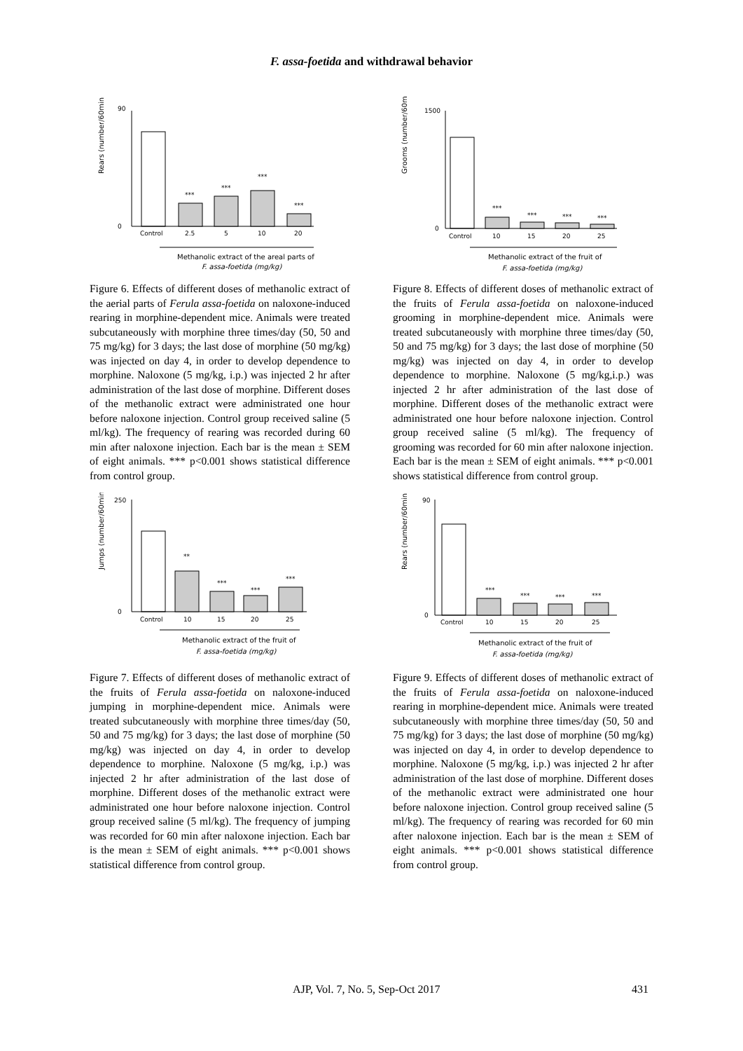F. assa-foetida and withdrawal behavior
Rears (number/60min)
0
90
***
***
***
***
Control
2.5
5
10
20
Methanolic extract of the areal parts of
F. assa-foetida (mg/kg)
Figure 6. Effects of different doses of methanolic extract of the aerial parts of Ferula assa-foetida on naloxone-induced rearing in morphine-dependent mice. Animals were treated subcutaneously with morphine three times/day (50, 50 and 75 mg/kg) for 3 days; the last dose of morphine (50 mg/kg) was injected on day 4, in order to develop dependence to morphine. Naloxone (5 mg/kg, i.p.) was injected 2 hr after administration of the last dose of morphine. Different doses of the methanolic extract were administrated one hour before naloxone injection. Control group received saline (5 ml/kg). The frequency of rearing was recorded during 60 min after naloxone injection. Each bar is the mean ± SEM of eight animals. *** p<0.001 shows statistical difference from control group.
Jumps (number/60min)
0
250
**
***
***
***
Control
10
15
20
25
Methanolic extract of the fruit of
F. assa-foetida (mg/kg)
Figure 7. Effects of different doses of methanolic extract of the fruits of Ferula assa-foetida on naloxone-induced jumping in morphine-dependent mice. Animals were treated subcutaneously with morphine three times/day (50, 50 and 75 mg/kg) for 3 days; the last dose of morphine (50 mg/kg) was injected on day 4, in order to develop dependence to morphine. Naloxone (5 mg/kg, i.p.) was injected 2 hr after administration of the last dose of morphine. Different doses of the methanolic extract were administrated one hour before naloxone injection. Control group received saline (5 ml/kg). The frequency of jumping was recorded for 60 min after naloxone injection. Each bar is the mean ± SEM of eight animals. *** p<0.001 shows statistical difference from control group.
Grooms (number/60min)
0
1500
***
***
***
***
Control
10
15
20
25
Methanolic extract of the fruit of
F. assa-foetida (mg/kg)
Figure 8. Effects of different doses of methanolic extract of the fruits of Ferula assa-foetida on naloxone-induced grooming in morphine-dependent mice. Animals were treated subcutaneously with morphine three times/day (50, 50 and 75 mg/kg) for 3 days; the last dose of morphine (50 mg/kg) was injected on day 4, in order to develop dependence to morphine. Naloxone (5 mg/kg,i.p.) was injected 2 hr after administration of the last dose of morphine. Different doses of the methanolic extract were administrated one hour before naloxone injection. Control group received saline (5 ml/kg). The frequency of grooming was recorded for 60 min after naloxone injection. Each bar is the mean ± SEM of eight animals. *** p<0.001 shows statistical difference from control group.
Rears (number/60min)
0
90
***
***
***
***
Control
10
15
20
25
Methanolic extract of the fruit of
F. assa-foetida (mg/kg)
Figure 9. Effects of different doses of methanolic extract of the fruits of Ferula assa-foetida on naloxone-induced rearing in morphine-dependent mice. Animals were treated subcutaneously with morphine three times/day (50, 50 and 75 mg/kg) for 3 days; the last dose of morphine (50 mg/kg) was injected on day 4, in order to develop dependence to morphine. Naloxone (5 mg/kg, i.p.) was injected 2 hr after administration of the last dose of morphine. Different doses of the methanolic extract were administrated one hour before naloxone injection. Control group received saline (5 ml/kg). The frequency of rearing was recorded for 60 min after naloxone injection. Each bar is the mean ± SEM of eight animals. *** p<0.001 shows statistical difference from control group.
AJP, Vol. 7, No. 5, Sep-Oct 2017 431